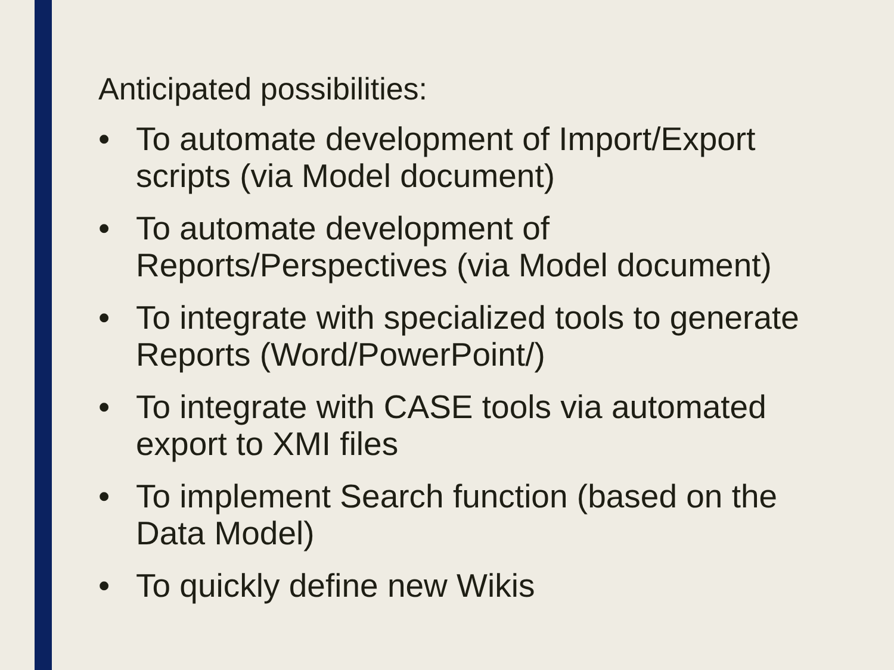Anticipated possibilities:
• To automate development of Import/Export scripts (via Model document)
• To automate development of
Reports/Perspectives (via Model document)
• To integrate with specialized tools to generate Reports (Word/PowerPoint/)
• To integrate with CASE tools via automated export to XMI files
• To implement Search function (based on the Data Model)
• To quickly define new Wikis